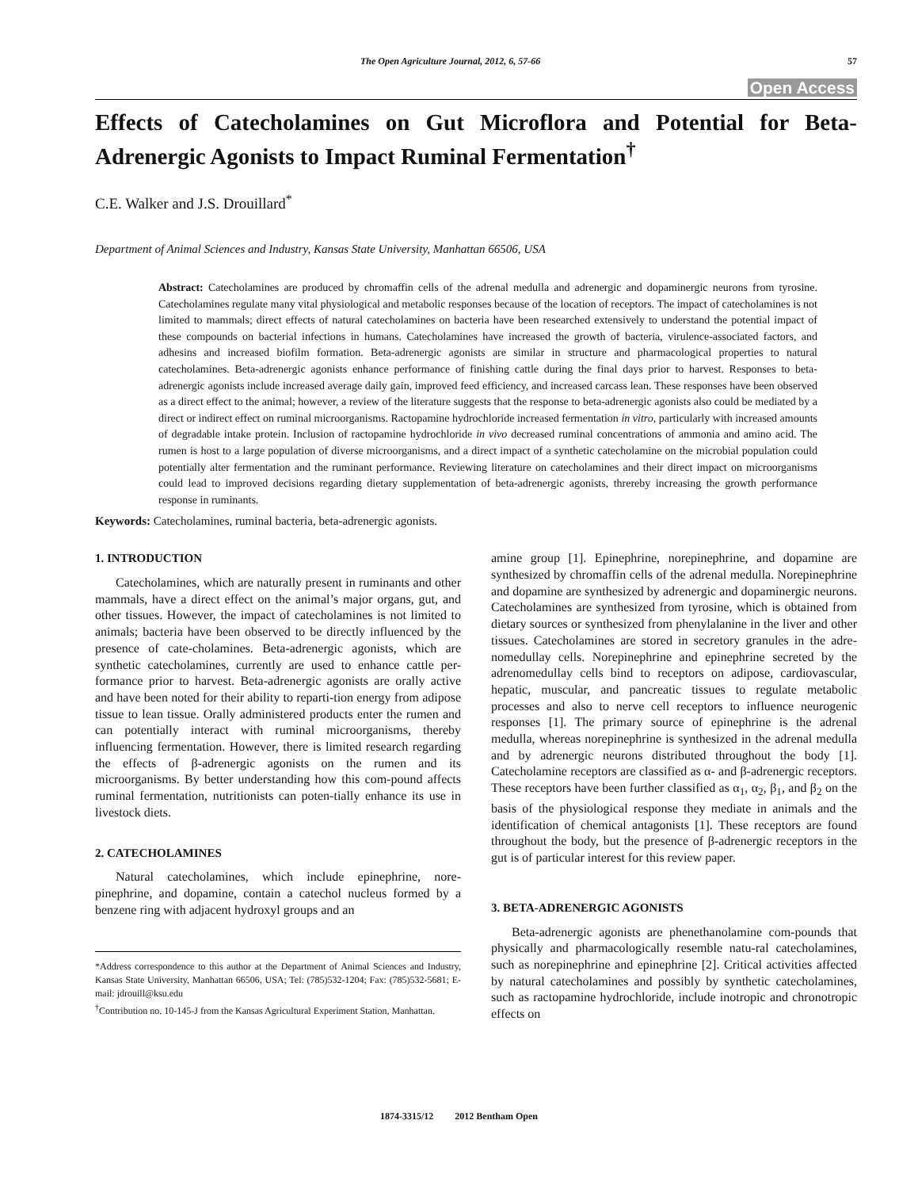The Open Agriculture Journal, 2012, 6, 57-66 57
Open Access
Effects of Catecholamines on Gut Microflora and Potential for Beta-Adrenergic Agonists to Impact Ruminal Fermentation<sup>†</sup>
C.E. Walker and J.S. Drouillard<sup>*</sup>
Department of Animal Sciences and Industry, Kansas State University, Manhattan 66506, USA
Abstract: Catecholamines are produced by chromaffin cells of the adrenal medulla and adrenergic and dopaminergic neurons from tyrosine. Catecholamines regulate many vital physiological and metabolic responses because of the location of receptors. The impact of catecholamines is not limited to mammals; direct effects of natural catecholamines on bacteria have been researched extensively to understand the potential impact of these compounds on bacterial infections in humans. Catecholamines have increased the growth of bacteria, virulence-associated factors, and adhesins and increased biofilm formation. Beta-adrenergic agonists are similar in structure and pharmacological properties to natural catecholamines. Beta-adrenergic agonists enhance performance of finishing cattle during the final days prior to harvest. Responses to beta-adrenergic agonists include increased average daily gain, improved feed efficiency, and increased carcass lean. These responses have been observed as a direct effect to the animal; however, a review of the literature suggests that the response to beta-adrenergic agonists also could be mediated by a direct or indirect effect on ruminal microorganisms. Ractopamine hydrochloride increased fermentation in vitro, particularly with increased amounts of degradable intake protein. Inclusion of ractopamine hydrochloride in vivo decreased ruminal concentrations of ammonia and amino acid. The rumen is host to a large population of diverse microorganisms, and a direct impact of a synthetic catecholamine on the microbial population could potentially alter fermentation and the ruminant performance. Reviewing literature on catecholamines and their direct impact on microorganisms could lead to improved decisions regarding dietary supplementation of beta-adrenergic agonists, threreby increasing the growth performance response in ruminants.
Keywords: Catecholamines, ruminal bacteria, beta-adrenergic agonists.
1. INTRODUCTION
Catecholamines, which are naturally present in ruminants and other mammals, have a direct effect on the animal’s major organs, gut, and other tissues. However, the impact of catecholamines is not limited to animals; bacteria have been observed to be directly influenced by the presence of cate-cholamines. Beta-adrenergic agonists, which are synthetic catecholamines, currently are used to enhance cattle per-formance prior to harvest. Beta-adrenergic agonists are orally active and have been noted for their ability to reparti-tion energy from adipose tissue to lean tissue. Orally administered products enter the rumen and can potentially interact with ruminal microorganisms, thereby influencing fermentation. However, there is limited research regarding the effects of β-adrenergic agonists on the rumen and its microorganisms. By better understanding how this com-pound affects ruminal fermentation, nutritionists can poten-tially enhance its use in livestock diets.
2. CATECHOLAMINES
Natural catecholamines, which include epinephrine, nore-pinephrine, and dopamine, contain a catechol nucleus formed by a benzene ring with adjacent hydroxyl groups and an
*Address correspondence to this author at the Department of Animal Sciences and Industry, Kansas State University, Manhattan 66506, USA; Tel: (785)532-1204; Fax: (785)532-5681; E-mail: jdrouill@ksu.edu
<sup>†</sup> Contribution no. 10-145-J from the Kansas Agricultural Experiment Station, Manhattan.
amine group [1]. Epinephrine, norepinephrine, and dopamine are synthesized by chromaffin cells of the adrenal medulla. Norepinephrine and dopamine are synthesized by adrenergic and dopaminergic neurons. Catecholamines are synthesized from tyrosine, which is obtained from dietary sources or synthesized from phenylalanine in the liver and other tissues. Catecholamines are stored in secretory granules in the adre-nomedullay cells. Norepinephrine and epinephrine secreted by the adrenomedullay cells bind to receptors on adipose, cardiovascular, hepatic, muscular, and pancreatic tissues to regulate metabolic processes and also to nerve cell receptors to influence neurogenic responses [1]. The primary source of epinephrine is the adrenal medulla, whereas norepinephrine is synthesized in the adrenal medulla and by adrenergic neurons distributed throughout the body [1]. Catecholamine receptors are classified as α- and β-adrenergic receptors. These receptors have been further classified as α<sub>1</sub>, α<sub>2</sub>, β<sub>1</sub>, and β<sub>2</sub> on the basis of the physiological response they mediate in animals and the identification of chemical antagonists [1]. These receptors are found throughout the body, but the presence of β-adrenergic receptors in the gut is of particular interest for this review paper.
3. BETA-ADRENERGIC AGONISTS
Beta-adrenergic agonists are phenethanolamine com-pounds that physically and pharmacologically resemble natu-ral catecholamines, such as norepinephrine and epinephrine [2]. Critical activities affected by natural catecholamines and possibly by synthetic catecholamines, such as ractopamine hydrochloride, include inotropic and chronotropic effects on
1874-3315/12 2012 Bentham Open